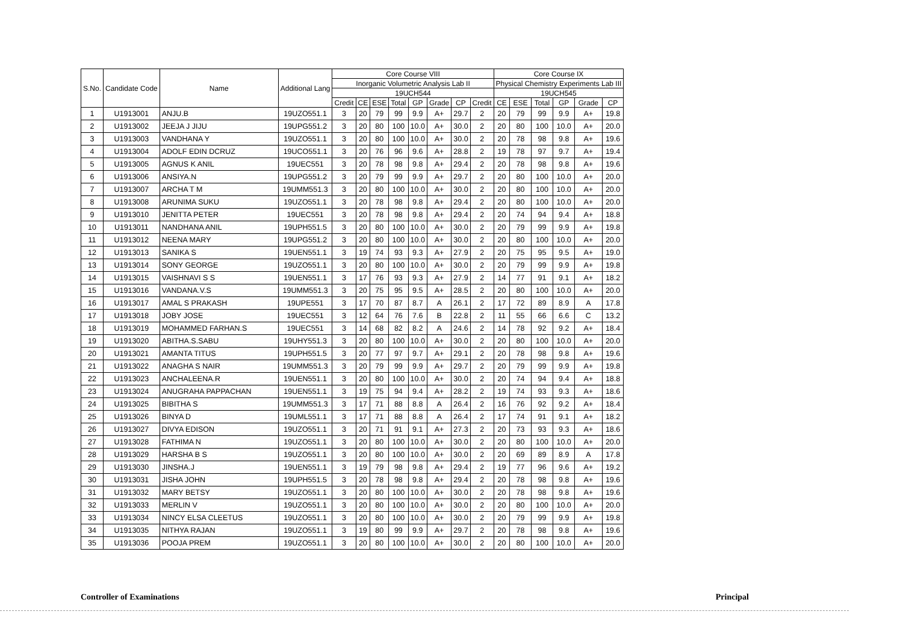| S.No. | Candidate Code | Name | Additional Lang | Core Course VIII | | | | | | | | Core Course IX | | | | | |
| --- | --- | --- | --- | --- | --- | --- | --- | --- | --- | --- | --- | --- | --- | --- | --- | --- | --- |
| | | | | Inorganic Volumetric Analysis Lab II | | | | | | | | Physical Chemistry Experiments Lab III | | | | | |
| | | | | 19UCH544 | | | | | | | | 19UCH545 | | | | | |
| | | | | Credit | CE | ESE | Total | GP | Grade | CP | Credit | CE | ESE | Total | GP | Grade | CP |
| 1 | U1913001 | ANJU.B | 19UZO551.1 | 3 | 20 | 79 | 99 | 9.9 | A+ | 29.7 | 2 | 20 | 79 | 99 | 9.9 | A+ | 19.8 |
| 2 | U1913002 | JEEJA J JIJU | 19UPG551.2 | 3 | 20 | 80 | 100 | 10.0 | A+ | 30.0 | 2 | 20 | 80 | 100 | 10.0 | A+ | 20.0 |
| 3 | U1913003 | VANDHANA Y | 19UZO551.1 | 3 | 20 | 80 | 100 | 10.0 | A+ | 30.0 | 2 | 20 | 78 | 98 | 9.8 | A+ | 19.6 |
| 4 | U1913004 | ADOLF EDIN DCRUZ | 19UCO551.1 | 3 | 20 | 76 | 96 | 9.6 | A+ | 28.8 | 2 | 19 | 78 | 97 | 9.7 | A+ | 19.4 |
| 5 | U1913005 | AGNUS K ANIL | 19UEC551 | 3 | 20 | 78 | 98 | 9.8 | A+ | 29.4 | 2 | 20 | 78 | 98 | 9.8 | A+ | 19.6 |
| 6 | U1913006 | ANSIYA.N | 19UPG551.2 | 3 | 20 | 79 | 99 | 9.9 | A+ | 29.7 | 2 | 20 | 80 | 100 | 10.0 | A+ | 20.0 |
| 7 | U1913007 | ARCHA T M | 19UMM551.3 | 3 | 20 | 80 | 100 | 10.0 | A+ | 30.0 | 2 | 20 | 80 | 100 | 10.0 | A+ | 20.0 |
| 8 | U1913008 | ARUNIMA SUKU | 19UZO551.1 | 3 | 20 | 78 | 98 | 9.8 | A+ | 29.4 | 2 | 20 | 80 | 100 | 10.0 | A+ | 20.0 |
| 9 | U1913010 | JENITTA PETER | 19UEC551 | 3 | 20 | 78 | 98 | 9.8 | A+ | 29.4 | 2 | 20 | 74 | 94 | 9.4 | A+ | 18.8 |
| 10 | U1913011 | NANDHANA ANIL | 19UPH551.5 | 3 | 20 | 80 | 100 | 10.0 | A+ | 30.0 | 2 | 20 | 79 | 99 | 9.9 | A+ | 19.8 |
| 11 | U1913012 | NEENA MARY | 19UPG551.2 | 3 | 20 | 80 | 100 | 10.0 | A+ | 30.0 | 2 | 20 | 80 | 100 | 10.0 | A+ | 20.0 |
| 12 | U1913013 | SANIKA S | 19UEN551.1 | 3 | 19 | 74 | 93 | 9.3 | A+ | 27.9 | 2 | 20 | 75 | 95 | 9.5 | A+ | 19.0 |
| 13 | U1913014 | SONY GEORGE | 19UZO551.1 | 3 | 20 | 80 | 100 | 10.0 | A+ | 30.0 | 2 | 20 | 79 | 99 | 9.9 | A+ | 19.8 |
| 14 | U1913015 | VAISHNAVI S S | 19UEN551.1 | 3 | 17 | 76 | 93 | 9.3 | A+ | 27.9 | 2 | 14 | 77 | 91 | 9.1 | A+ | 18.2 |
| 15 | U1913016 | VANDANA.V.S | 19UMM551.3 | 3 | 20 | 75 | 95 | 9.5 | A+ | 28.5 | 2 | 20 | 80 | 100 | 10.0 | A+ | 20.0 |
| 16 | U1913017 | AMAL S PRAKASH | 19UPE551 | 3 | 17 | 70 | 87 | 8.7 | A | 26.1 | 2 | 17 | 72 | 89 | 8.9 | A | 17.8 |
| 17 | U1913018 | JOBY JOSE | 19UEC551 | 3 | 12 | 64 | 76 | 7.6 | B | 22.8 | 2 | 11 | 55 | 66 | 6.6 | C | 13.2 |
| 18 | U1913019 | MOHAMMED FARHAN.S | 19UEC551 | 3 | 14 | 68 | 82 | 8.2 | A | 24.6 | 2 | 14 | 78 | 92 | 9.2 | A+ | 18.4 |
| 19 | U1913020 | ABITHA.S.SABU | 19UHY551.3 | 3 | 20 | 80 | 100 | 10.0 | A+ | 30.0 | 2 | 20 | 80 | 100 | 10.0 | A+ | 20.0 |
| 20 | U1913021 | AMANTA TITUS | 19UPH551.5 | 3 | 20 | 77 | 97 | 9.7 | A+ | 29.1 | 2 | 20 | 78 | 98 | 9.8 | A+ | 19.6 |
| 21 | U1913022 | ANAGHA S NAIR | 19UMM551.3 | 3 | 20 | 79 | 99 | 9.9 | A+ | 29.7 | 2 | 20 | 79 | 99 | 9.9 | A+ | 19.8 |
| 22 | U1913023 | ANCHALEENA.R | 19UEN551.1 | 3 | 20 | 80 | 100 | 10.0 | A+ | 30.0 | 2 | 20 | 74 | 94 | 9.4 | A+ | 18.8 |
| 23 | U1913024 | ANUGRAHA PAPPACHAN | 19UEN551.1 | 3 | 19 | 75 | 94 | 9.4 | A+ | 28.2 | 2 | 19 | 74 | 93 | 9.3 | A+ | 18.6 |
| 24 | U1913025 | BIBITHA S | 19UMM551.3 | 3 | 17 | 71 | 88 | 8.8 | A | 26.4 | 2 | 16 | 76 | 92 | 9.2 | A+ | 18.4 |
| 25 | U1913026 | BINYA D | 19UML551.1 | 3 | 17 | 71 | 88 | 8.8 | A | 26.4 | 2 | 17 | 74 | 91 | 9.1 | A+ | 18.2 |
| 26 | U1913027 | DIVYA EDISON | 19UZO551.1 | 3 | 20 | 71 | 91 | 9.1 | A+ | 27.3 | 2 | 20 | 73 | 93 | 9.3 | A+ | 18.6 |
| 27 | U1913028 | FATHIMA N | 19UZO551.1 | 3 | 20 | 80 | 100 | 10.0 | A+ | 30.0 | 2 | 20 | 80 | 100 | 10.0 | A+ | 20.0 |
| 28 | U1913029 | HARSHA B S | 19UZO551.1 | 3 | 20 | 80 | 100 | 10.0 | A+ | 30.0 | 2 | 20 | 69 | 89 | 8.9 | A | 17.8 |
| 29 | U1913030 | JINSHA.J | 19UEN551.1 | 3 | 19 | 79 | 98 | 9.8 | A+ | 29.4 | 2 | 19 | 77 | 96 | 9.6 | A+ | 19.2 |
| 30 | U1913031 | JISHA JOHN | 19UPH551.5 | 3 | 20 | 78 | 98 | 9.8 | A+ | 29.4 | 2 | 20 | 78 | 98 | 9.8 | A+ | 19.6 |
| 31 | U1913032 | MARY BETSY | 19UZO551.1 | 3 | 20 | 80 | 100 | 10.0 | A+ | 30.0 | 2 | 20 | 78 | 98 | 9.8 | A+ | 19.6 |
| 32 | U1913033 | MERLIN V | 19UZO551.1 | 3 | 20 | 80 | 100 | 10.0 | A+ | 30.0 | 2 | 20 | 80 | 100 | 10.0 | A+ | 20.0 |
| 33 | U1913034 | NINCY ELSA CLEETUS | 19UZO551.1 | 3 | 20 | 80 | 100 | 10.0 | A+ | 30.0 | 2 | 20 | 79 | 99 | 9.9 | A+ | 19.8 |
| 34 | U1913035 | NITHYA RAJAN | 19UZO551.1 | 3 | 19 | 80 | 99 | 9.9 | A+ | 29.7 | 2 | 20 | 78 | 98 | 9.8 | A+ | 19.6 |
| 35 | U1913036 | POOJA PREM | 19UZO551.1 | 3 | 20 | 80 | 100 | 10.0 | A+ | 30.0 | 2 | 20 | 80 | 100 | 10.0 | A+ | 20.0 |
Controller of Examinations Principal